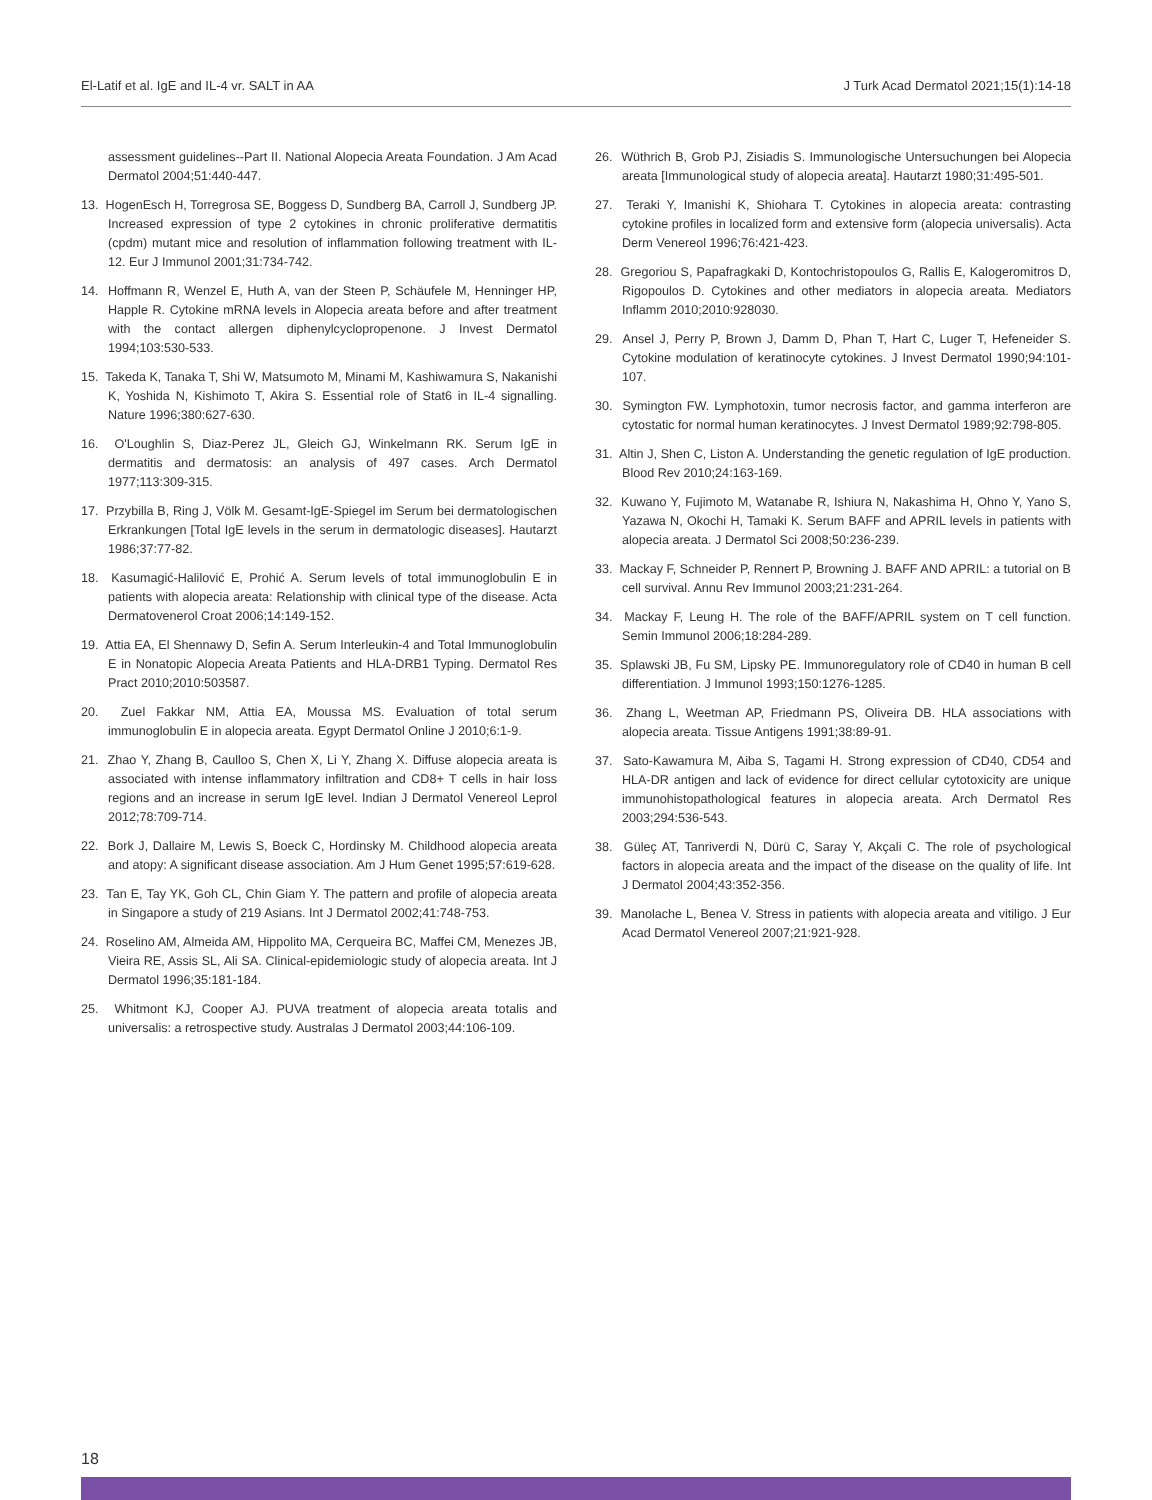El-Latif et al. IgE and IL-4 vr. SALT in AA J Turk Acad Dermatol 2021;15(1):14-18
assessment guidelines--Part II. National Alopecia Areata Foundation. J Am Acad Dermatol 2004;51:440-447.
13. HogenEsch H, Torregrosa SE, Boggess D, Sundberg BA, Carroll J, Sundberg JP. Increased expression of type 2 cytokines in chronic proliferative dermatitis (cpdm) mutant mice and resolution of inflammation following treatment with IL-12. Eur J Immunol 2001;31:734-742.
14. Hoffmann R, Wenzel E, Huth A, van der Steen P, Schäufele M, Henninger HP, Happle R. Cytokine mRNA levels in Alopecia areata before and after treatment with the contact allergen diphenylcyclopropenone. J Invest Dermatol 1994;103:530-533.
15. Takeda K, Tanaka T, Shi W, Matsumoto M, Minami M, Kashiwamura S, Nakanishi K, Yoshida N, Kishimoto T, Akira S. Essential role of Stat6 in IL-4 signalling. Nature 1996;380:627-630.
16. O'Loughlin S, Diaz-Perez JL, Gleich GJ, Winkelmann RK. Serum IgE in dermatitis and dermatosis: an analysis of 497 cases. Arch Dermatol 1977;113:309-315.
17. Przybilla B, Ring J, Völk M. Gesamt-IgE-Spiegel im Serum bei dermatologischen Erkrankungen [Total IgE levels in the serum in dermatologic diseases]. Hautarzt 1986;37:77-82.
18. Kasumagić-Halilović E, Prohić A. Serum levels of total immunoglobulin E in patients with alopecia areata: Relationship with clinical type of the disease. Acta Dermatovenerol Croat 2006;14:149-152.
19. Attia EA, El Shennawy D, Sefin A. Serum Interleukin-4 and Total Immunoglobulin E in Nonatopic Alopecia Areata Patients and HLA-DRB1 Typing. Dermatol Res Pract 2010;2010:503587.
20. Zuel Fakkar NM, Attia EA, Moussa MS. Evaluation of total serum immunoglobulin E in alopecia areata. Egypt Dermatol Online J 2010;6:1-9.
21. Zhao Y, Zhang B, Caulloo S, Chen X, Li Y, Zhang X. Diffuse alopecia areata is associated with intense inflammatory infiltration and CD8+ T cells in hair loss regions and an increase in serum IgE level. Indian J Dermatol Venereol Leprol 2012;78:709-714.
22. Bork J, Dallaire M, Lewis S, Boeck C, Hordinsky M. Childhood alopecia areata and atopy: A significant disease association. Am J Hum Genet 1995;57:619-628.
23. Tan E, Tay YK, Goh CL, Chin Giam Y. The pattern and profile of alopecia areata in Singapore a study of 219 Asians. Int J Dermatol 2002;41:748-753.
24. Roselino AM, Almeida AM, Hippolito MA, Cerqueira BC, Maffei CM, Menezes JB, Vieira RE, Assis SL, Ali SA. Clinical-epidemiologic study of alopecia areata. Int J Dermatol 1996;35:181-184.
25. Whitmont KJ, Cooper AJ. PUVA treatment of alopecia areata totalis and universalis: a retrospective study. Australas J Dermatol 2003;44:106-109.
26. Wüthrich B, Grob PJ, Zisiadis S. Immunologische Untersuchungen bei Alopecia areata [Immunological study of alopecia areata]. Hautarzt 1980;31:495-501.
27. Teraki Y, Imanishi K, Shiohara T. Cytokines in alopecia areata: contrasting cytokine profiles in localized form and extensive form (alopecia universalis). Acta Derm Venereol 1996;76:421-423.
28. Gregoriou S, Papafragkaki D, Kontochristopoulos G, Rallis E, Kalogeromitros D, Rigopoulos D. Cytokines and other mediators in alopecia areata. Mediators Inflamm 2010;2010:928030.
29. Ansel J, Perry P, Brown J, Damm D, Phan T, Hart C, Luger T, Hefeneider S. Cytokine modulation of keratinocyte cytokines. J Invest Dermatol 1990;94:101-107.
30. Symington FW. Lymphotoxin, tumor necrosis factor, and gamma interferon are cytostatic for normal human keratinocytes. J Invest Dermatol 1989;92:798-805.
31. Altin J, Shen C, Liston A. Understanding the genetic regulation of IgE production. Blood Rev 2010;24:163-169.
32. Kuwano Y, Fujimoto M, Watanabe R, Ishiura N, Nakashima H, Ohno Y, Yano S, Yazawa N, Okochi H, Tamaki K. Serum BAFF and APRIL levels in patients with alopecia areata. J Dermatol Sci 2008;50:236-239.
33. Mackay F, Schneider P, Rennert P, Browning J. BAFF AND APRIL: a tutorial on B cell survival. Annu Rev Immunol 2003;21:231-264.
34. Mackay F, Leung H. The role of the BAFF/APRIL system on T cell function. Semin Immunol 2006;18:284-289.
35. Splawski JB, Fu SM, Lipsky PE. Immunoregulatory role of CD40 in human B cell differentiation. J Immunol 1993;150:1276-1285.
36. Zhang L, Weetman AP, Friedmann PS, Oliveira DB. HLA associations with alopecia areata. Tissue Antigens 1991;38:89-91.
37. Sato-Kawamura M, Aiba S, Tagami H. Strong expression of CD40, CD54 and HLA-DR antigen and lack of evidence for direct cellular cytotoxicity are unique immunohistopathological features in alopecia areata. Arch Dermatol Res 2003;294:536-543.
38. Güleç AT, Tanriverdi N, Dürü C, Saray Y, Akçali C. The role of psychological factors in alopecia areata and the impact of the disease on the quality of life. Int J Dermatol 2004;43:352-356.
39. Manolache L, Benea V. Stress in patients with alopecia areata and vitiligo. J Eur Acad Dermatol Venereol 2007;21:921-928.
18